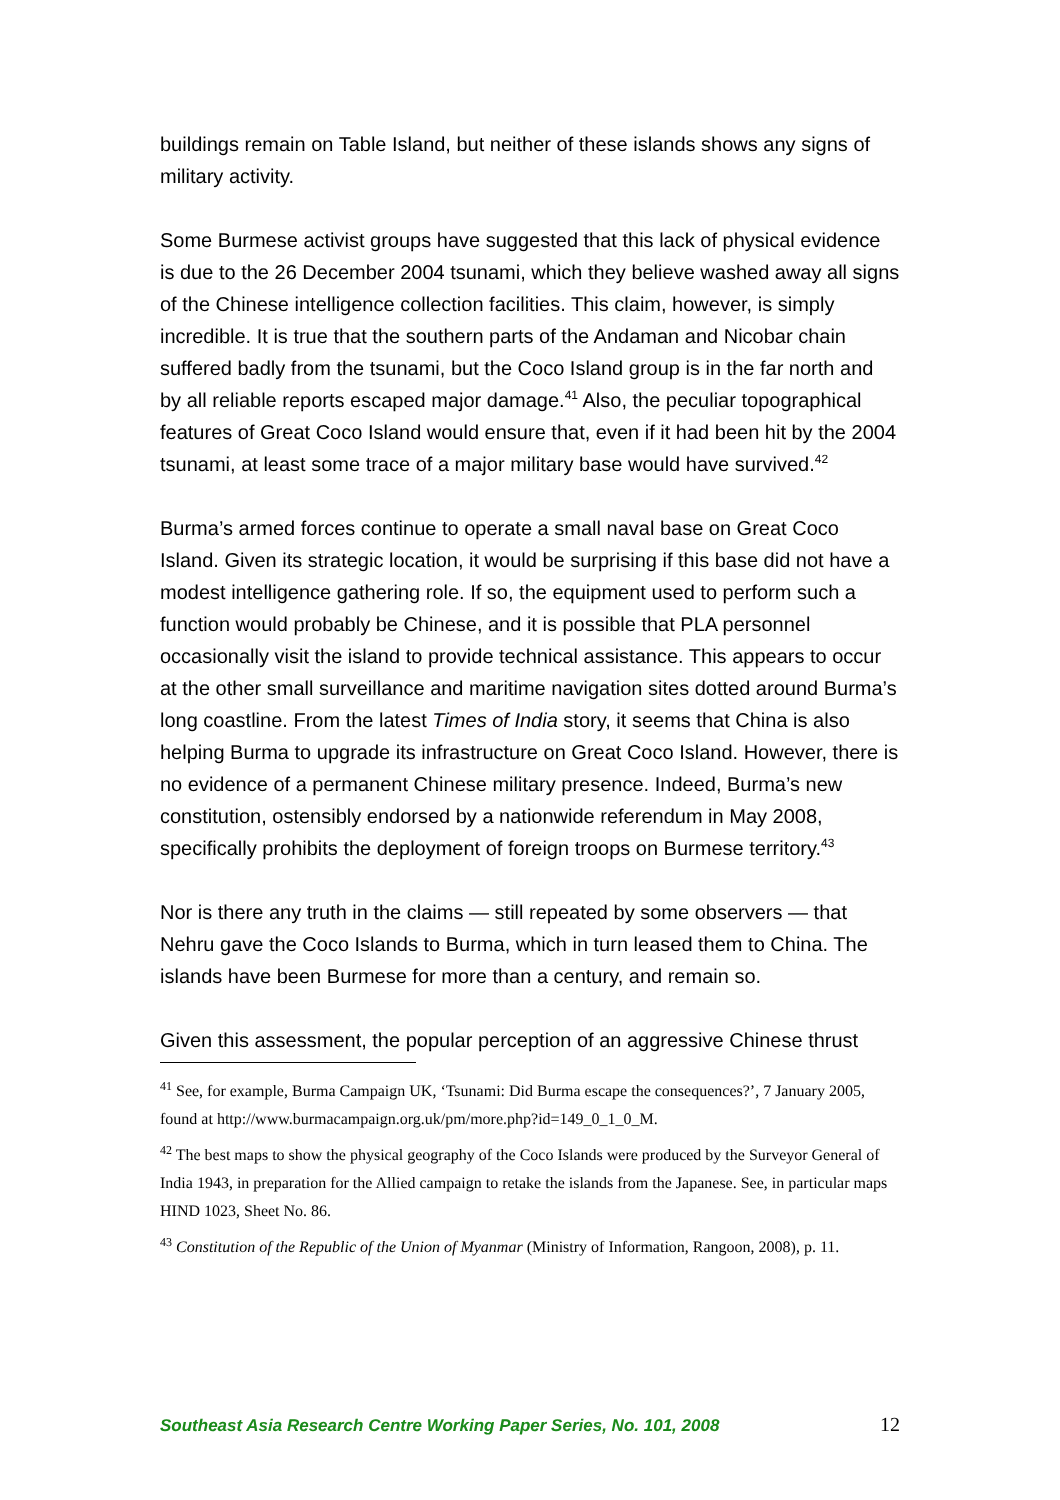buildings remain on Table Island, but neither of these islands shows any signs of military activity.
Some Burmese activist groups have suggested that this lack of physical evidence is due to the 26 December 2004 tsunami, which they believe washed away all signs of the Chinese intelligence collection facilities. This claim, however, is simply incredible. It is true that the southern parts of the Andaman and Nicobar chain suffered badly from the tsunami, but the Coco Island group is in the far north and by all reliable reports escaped major damage.<sup>41</sup> Also, the peculiar topographical features of Great Coco Island would ensure that, even if it had been hit by the 2004 tsunami, at least some trace of a major military base would have survived.<sup>42</sup>
Burma’s armed forces continue to operate a small naval base on Great Coco Island. Given its strategic location, it would be surprising if this base did not have a modest intelligence gathering role. If so, the equipment used to perform such a function would probably be Chinese, and it is possible that PLA personnel occasionally visit the island to provide technical assistance. This appears to occur at the other small surveillance and maritime navigation sites dotted around Burma’s long coastline. From the latest Times of India story, it seems that China is also helping Burma to upgrade its infrastructure on Great Coco Island. However, there is no evidence of a permanent Chinese military presence. Indeed, Burma’s new constitution, ostensibly endorsed by a nationwide referendum in May 2008, specifically prohibits the deployment of foreign troops on Burmese territory.<sup>43</sup>
Nor is there any truth in the claims — still repeated by some observers — that Nehru gave the Coco Islands to Burma, which in turn leased them to China. The islands have been Burmese for more than a century, and remain so.
Given this assessment, the popular perception of an aggressive Chinese thrust
<sup>41</sup> See, for example, Burma Campaign UK, ‘Tsunami: Did Burma escape the consequences?’, 7 January 2005, found at http://www.burmacampaign.org.uk/pm/more.php?id=149_0_1_0_M.
<sup>42</sup> The best maps to show the physical geography of the Coco Islands were produced by the Surveyor General of India 1943, in preparation for the Allied campaign to retake the islands from the Japanese. See, in particular maps HIND 1023, Sheet No. 86.
<sup>43</sup> Constitution of the Republic of the Union of Myanmar (Ministry of Information, Rangoon, 2008), p. 11.
Southeast Asia Research Centre Working Paper Series, No. 101, 2008 12